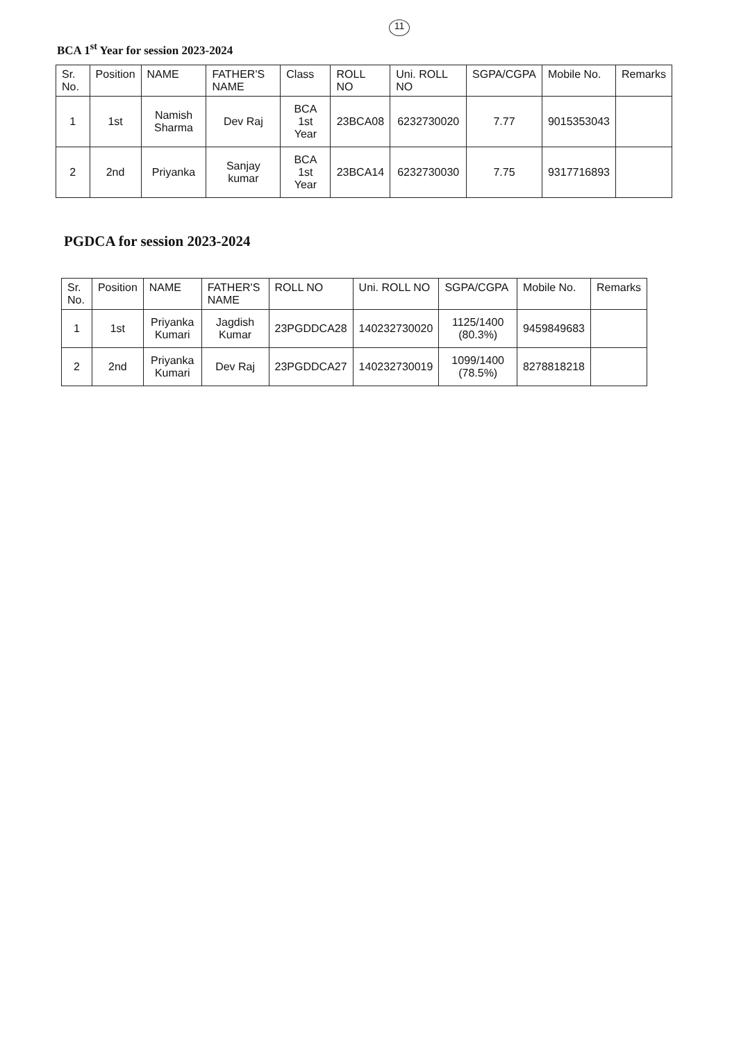11
BCA 1<sup>st</sup> Year for session 2023-2024
| Sr. No. | Position | NAME | FATHER'S NAME | Class | ROLL NO | Uni. ROLL NO | SGPA/CGPA | Mobile No. | Remarks |
| --- | --- | --- | --- | --- | --- | --- | --- | --- | --- |
| 1 | 1st | Namish Sharma | Dev Raj | BCA 1st Year | 23BCA08 | 6232730020 | 7.77 | 9015353043 | |
| 2 | 2nd | Priyanka | Sanjay kumar | BCA 1st Year | 23BCA14 | 6232730030 | 7.75 | 9317716893 | |
PGDCA for session 2023-2024
| Sr. No. | Position | NAME | FATHER'S NAME | ROLL NO | Uni. ROLL NO | SGPA/CGPA | Mobile No. | Remarks |
| --- | --- | --- | --- | --- | --- | --- | --- | --- |
| 1 | 1st | Priyanka Kumari | Jagdish Kumar | 23PGDDCA28 | 140232730020 | 1125/1400 (80.3%) | 9459849683 | |
| 2 | 2nd | Priyanka Kumari | Dev Raj | 23PGDDCA27 | 140232730019 | 1099/1400 (78.5%) | 8278818218 | |